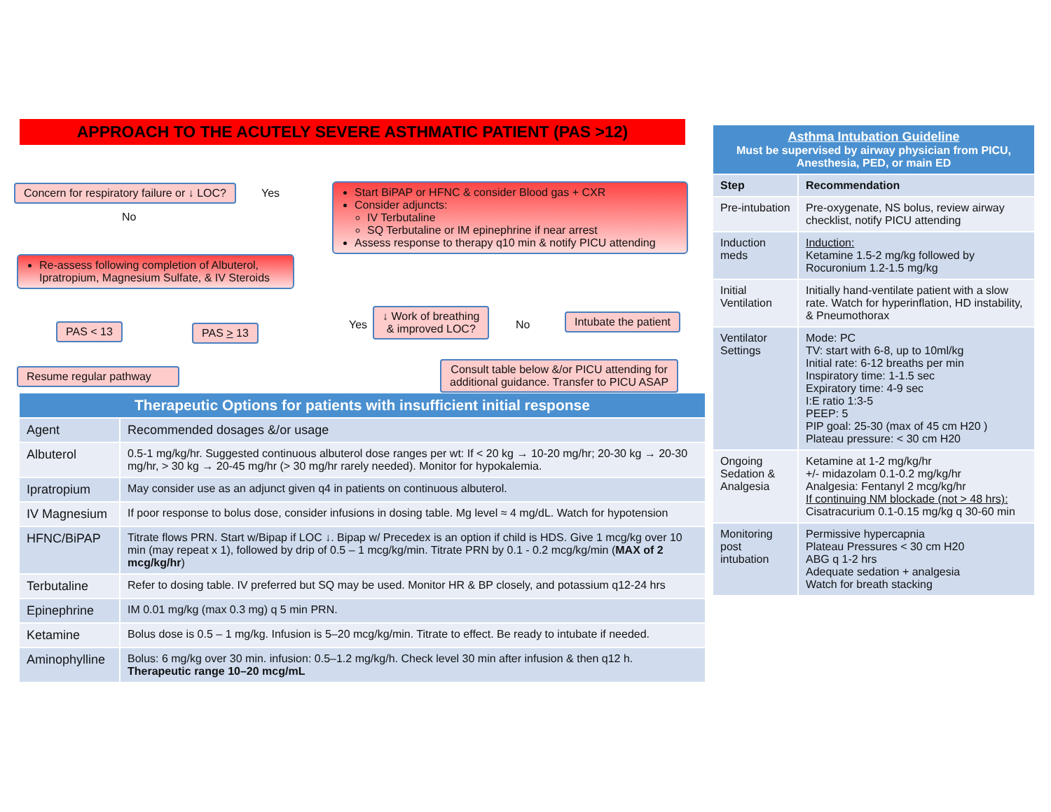APPROACH TO THE ACUTELY SEVERE ASTHMATIC PATIENT (PAS >12)
Concern for respiratory failure or ↓ LOC?
Yes
No
Re-assess following completion of Albuterol, Ipratropium, Magnesium Sulfate, & IV Steroids
PAS < 13 PAS > 13
Resume regular pathway
Start BiPAP or HFNC & consider Blood gas + CXR
Consider adjuncts:
IV Terbutaline
SQ Terbutaline or IM epinephrine if near arrest
Assess response to therapy q10 min & notify PICU attending
Yes
↓ Work of breathing
& improved LOC?
No
Intubate the patient
Consult table below &/or PICU attending for
additional guidance. Transfer to PICU ASAP
Therapeutic Options for patients with insufficient initial response
| Agent | Recommended dosages &/or usage |
| Albuterol | 0.5-1 mg/kg/hr. Suggested continuous albuterol dose ranges per wt: If < 20 kg → 10-20 mg/hr; 20-30 kg → 20-30 mg/hr, > 30 kg → 20-45 mg/hr (> 30 mg/hr rarely needed). Monitor for hypokalemia. |
| Ipratropium | May consider use as an adjunct given q4 in patients on continuous albuterol. |
| IV Magnesium | If poor response to bolus dose, consider infusions in dosing table. Mg level ≈ 4 mg/dL. Watch for hypotension |
| HFNC/BiPAP | Titrate flows PRN. Start w/Bipap if LOC ↓. Bipap w/ Precedex is an option if child is HDS. Give 1 mcg/kg over 10 min (may repeat x 1), followed by drip of 0.5 – 1 mcg/kg/min. Titrate PRN by 0.1 - 0.2 mcg/kg/min ( MAX of 2 mcg/kg/hr ) |
| Terbutaline | Refer to dosing table. IV preferred but SQ may be used. Monitor HR & BP closely, and potassium q12-24 hrs |
| Epinephrine | IM 0.01 mg/kg (max 0.3 mg) q 5 min PRN. |
| Ketamine | Bolus dose is 0.5 – 1 mg/kg. Infusion is 5–20 mcg/kg/min. Titrate to effect. Be ready to intubate if needed. |
| Aminophylline | Bolus: 6 mg/kg over 30 min. infusion: 0.5–1.2 mg/kg/h. Check level 30 min after infusion & then q12 h. Therapeutic range 10–20 mcg/mL |
Asthma Intubation Guideline
Must be supervised by airway physician from PICU, Anesthesia, PED, or main ED
| Step | Recommendation |
| Pre-intubation | Pre-oxygenate, NS bolus, review airway checklist, notify PICU attending |
| Induction meds | Induction: Ketamine 1.5-2 mg/kg followed by Rocuronium 1.2-1.5 mg/kg |
| Initial Ventilation | Initially hand-ventilate patient with a slow rate. Watch for hyperinflation, HD instability, & Pneumothorax |
| Ventilator Settings | Mode: PC TV: start with 6-8, up to 10ml/kg Initial rate: 6-12 breaths per min Inspiratory time: 1-1.5 sec Expiratory time: 4-9 sec I:E ratio 1:3-5 PEEP: 5 PIP goal: 25-30 (max of 45 cm H20 ) Plateau pressure: < 30 cm H20 |
| Ongoing Sedation & Analgesia | Ketamine at 1-2 mg/kg/hr +/- midazolam 0.1-0.2 mg/kg/hr Analgesia: Fentanyl 2 mcg/kg/hr If continuing NM blockade (not > 48 hrs): Cisatracurium 0.1-0.15 mg/kg q 30-60 min |
| Monitoring post intubation | Permissive hypercapnia Plateau Pressures < 30 cm H20 ABG q 1-2 hrs Adequate sedation + analgesia Watch for breath stacking |